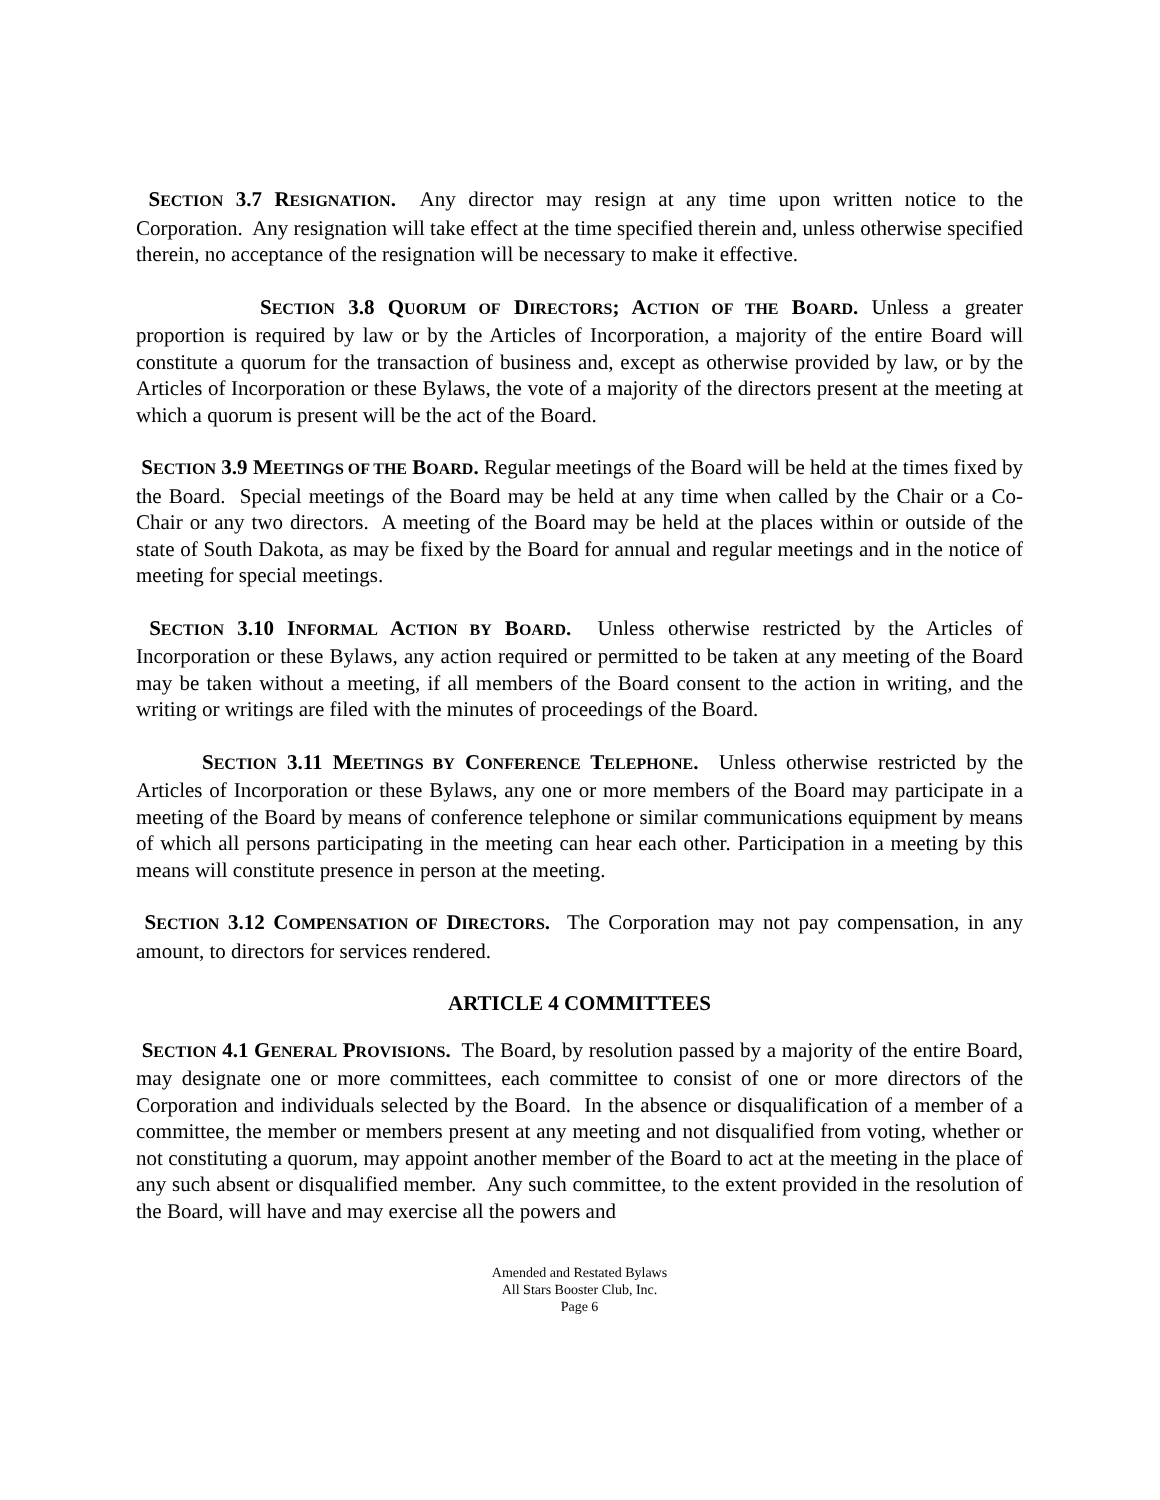SECTION 3.7 RESIGNATION. Any director may resign at any time upon written notice to the Corporation. Any resignation will take effect at the time specified therein and, unless otherwise specified therein, no acceptance of the resignation will be necessary to make it effective.
SECTION 3.8 QUORUM OF DIRECTORS; ACTION OF THE BOARD. Unless a greater proportion is required by law or by the Articles of Incorporation, a majority of the entire Board will constitute a quorum for the transaction of business and, except as otherwise provided by law, or by the Articles of Incorporation or these Bylaws, the vote of a majority of the directors present at the meeting at which a quorum is present will be the act of the Board.
SECTION 3.9 MEETINGS OF THE BOARD. Regular meetings of the Board will be held at the times fixed by the Board. Special meetings of the Board may be held at any time when called by the Chair or a Co-Chair or any two directors. A meeting of the Board may be held at the places within or outside of the state of South Dakota, as may be fixed by the Board for annual and regular meetings and in the notice of meeting for special meetings.
SECTION 3.10 INFORMAL ACTION BY BOARD. Unless otherwise restricted by the Articles of Incorporation or these Bylaws, any action required or permitted to be taken at any meeting of the Board may be taken without a meeting, if all members of the Board consent to the action in writing, and the writing or writings are filed with the minutes of proceedings of the Board.
SECTION 3.11 MEETINGS BY CONFERENCE TELEPHONE. Unless otherwise restricted by the Articles of Incorporation or these Bylaws, any one or more members of the Board may participate in a meeting of the Board by means of conference telephone or similar communications equipment by means of which all persons participating in the meeting can hear each other. Participation in a meeting by this means will constitute presence in person at the meeting.
SECTION 3.12 COMPENSATION OF DIRECTORS. The Corporation may not pay compensation, in any amount, to directors for services rendered.
ARTICLE 4 COMMITTEES
SECTION 4.1 GENERAL PROVISIONS. The Board, by resolution passed by a majority of the entire Board, may designate one or more committees, each committee to consist of one or more directors of the Corporation and individuals selected by the Board. In the absence or disqualification of a member of a committee, the member or members present at any meeting and not disqualified from voting, whether or not constituting a quorum, may appoint another member of the Board to act at the meeting in the place of any such absent or disqualified member. Any such committee, to the extent provided in the resolution of the Board, will have and may exercise all the powers and
Amended and Restated Bylaws
All Stars Booster Club, Inc.
Page 6